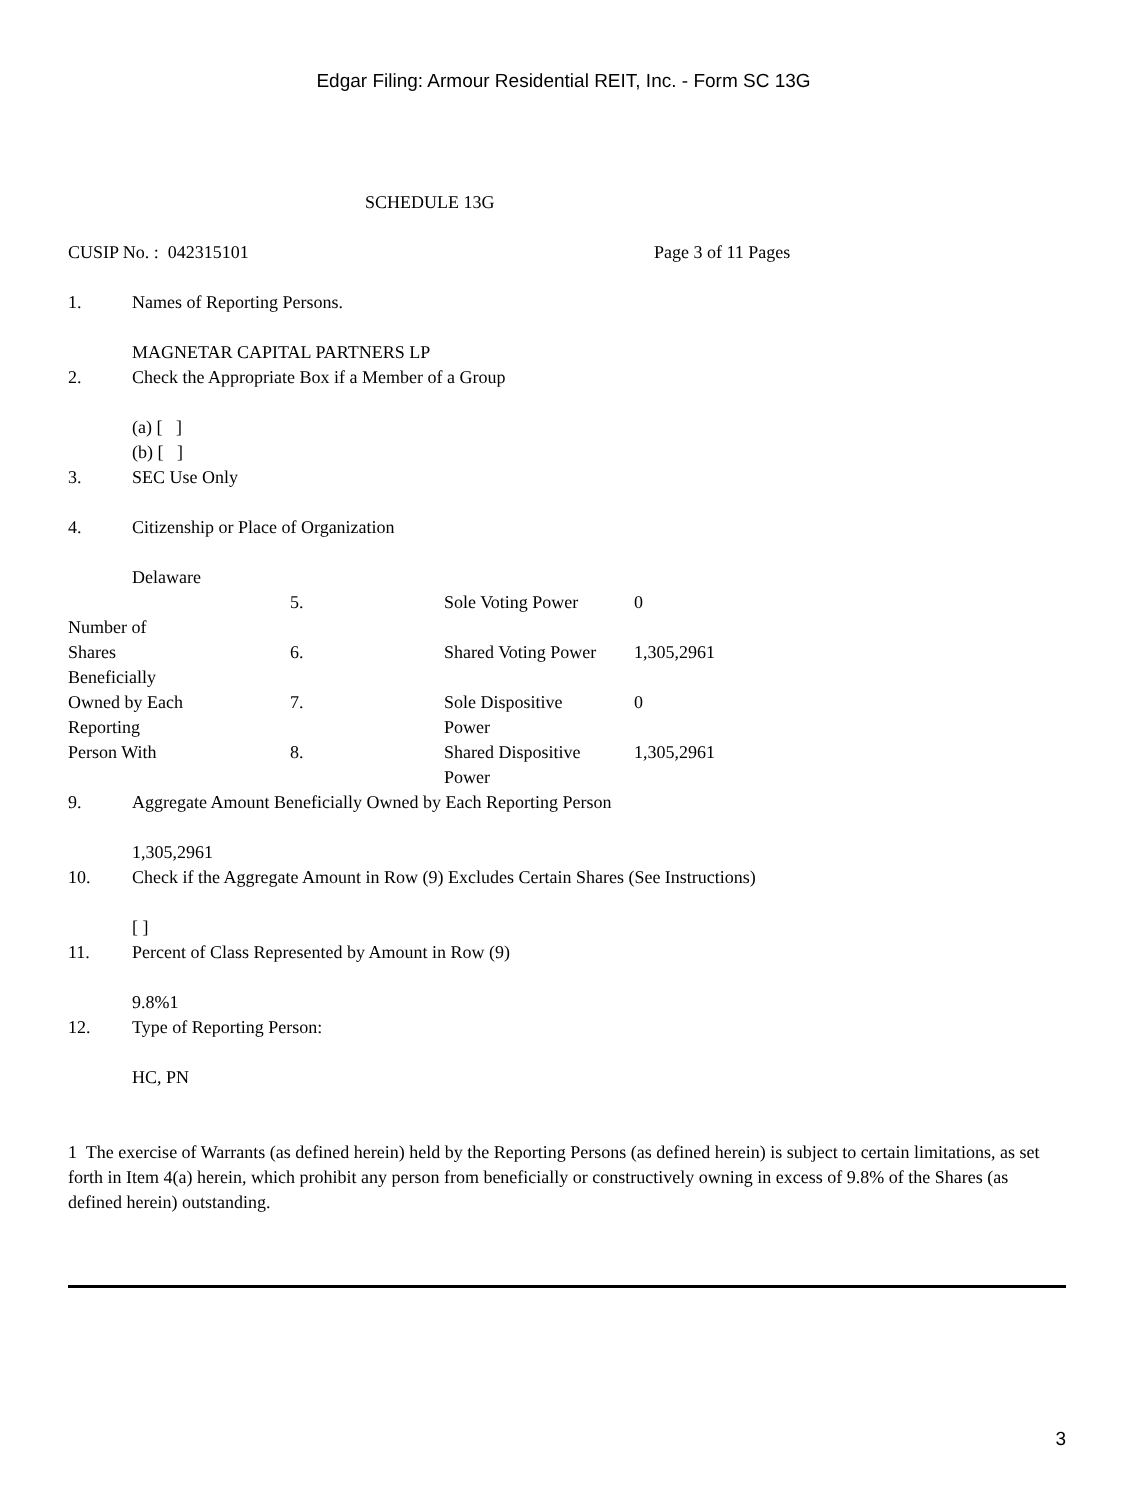Edgar Filing: Armour Residential REIT, Inc. - Form SC 13G
SCHEDULE 13G
CUSIP No. : 042315101 Page 3 of 11 Pages
1. Names of Reporting Persons.
MAGNETAR CAPITAL PARTNERS LP
2. Check the Appropriate Box if a Member of a Group
(a) [ ]
(b) [ ]
3. SEC Use Only
4. Citizenship or Place of Organization
Delaware
| Number of | 5. | Sole Voting Power | 0 |
| Shares Beneficially | 6. | Shared Voting Power | 1,305,2961 |
| Owned by Each Reporting | 7. | Sole Dispositive Power | 0 |
| Person With | 8. | Shared Dispositive Power | 1,305,2961 |
9. Aggregate Amount Beneficially Owned by Each Reporting Person
1,305,2961
10. Check if the Aggregate Amount in Row (9) Excludes Certain Shares (See Instructions)
[ ]
11. Percent of Class Represented by Amount in Row (9)
9.8%1
12. Type of Reporting Person:
HC, PN
1 The exercise of Warrants (as defined herein) held by the Reporting Persons (as defined herein) is subject to certain limitations, as set forth in Item 4(a) herein, which prohibit any person from beneficially or constructively owning in excess of 9.8% of the Shares (as defined herein) outstanding.
3